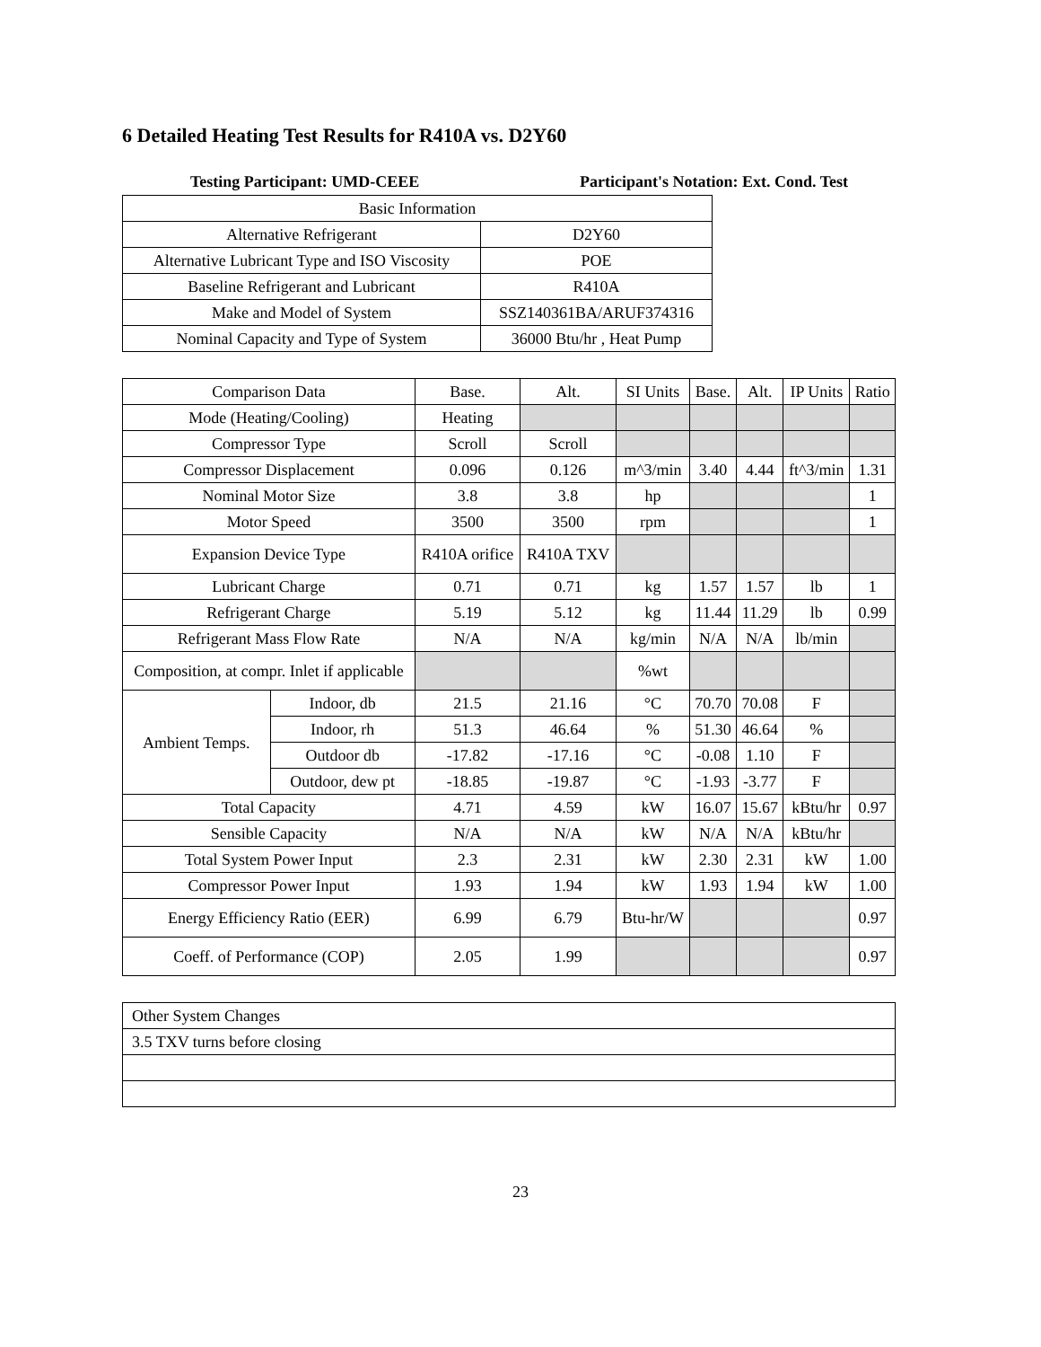6 Detailed Heating Test Results for R410A vs. D2Y60
Testing Participant: UMD-CEEE Participant's Notation: Ext. Cond. Test
| Basic Information | |
| Alternative Refrigerant | D2Y60 |
| Alternative Lubricant Type and ISO Viscosity | POE |
| Baseline Refrigerant and Lubricant | R410A |
| Make and Model of System | SSZ140361BA/ARUF374316 |
| Nominal Capacity and Type of System | 36000 Btu/hr , Heat Pump |
| Comparison Data | | Base. | Alt. | SI Units | Base. | Alt. | IP Units | Ratio |
| --- | --- | --- | --- | --- | --- | --- | --- | --- |
| Mode (Heating/Cooling) | | Heating | | | | | | |
| Compressor Type | | Scroll | Scroll | | | | | |
| Compressor Displacement | | 0.096 | 0.126 | m^3/min | 3.40 | 4.44 | ft^3/min | 1.31 |
| Nominal Motor Size | | 3.8 | 3.8 | hp | | | | 1 |
| Motor Speed | | 3500 | 3500 | rpm | | | | 1 |
| Expansion Device Type | | R410A orifice | R410A TXV | | | | | |
| Lubricant Charge | | 0.71 | 0.71 | kg | 1.57 | 1.57 | lb | 1 |
| Refrigerant Charge | | 5.19 | 5.12 | kg | 11.44 | 11.29 | lb | 0.99 |
| Refrigerant Mass Flow Rate | | N/A | N/A | kg/min | N/A | N/A | lb/min | |
| Composition, at compr. Inlet if applicable | | | | %wt | | | | |
| Ambient Temps. | Indoor, db | 21.5 | 21.16 | °C | 70.70 | 70.08 | F | |
| | Indoor, rh | 51.3 | 46.64 | % | 51.30 | 46.64 | % | |
| | Outdoor db | -17.82 | -17.16 | °C | -0.08 | 1.10 | F | |
| | Outdoor, dew pt | -18.85 | -19.87 | °C | -1.93 | -3.77 | F | |
| Total Capacity | | 4.71 | 4.59 | kW | 16.07 | 15.67 | kBtu/hr | 0.97 |
| Sensible Capacity | | N/A | N/A | kW | N/A | N/A | kBtu/hr | |
| Total System Power Input | | 2.3 | 2.31 | kW | 2.30 | 2.31 | kW | 1.00 |
| Compressor Power Input | | 1.93 | 1.94 | kW | 1.93 | 1.94 | kW | 1.00 |
| Energy Efficiency Ratio (EER) | | 6.99 | 6.79 | Btu-hr/W | | | | 0.97 |
| Coeff. of Performance (COP) | | 2.05 | 1.99 | | | | | 0.97 |
| Other System Changes |
| 3.5 TXV turns before closing |
23